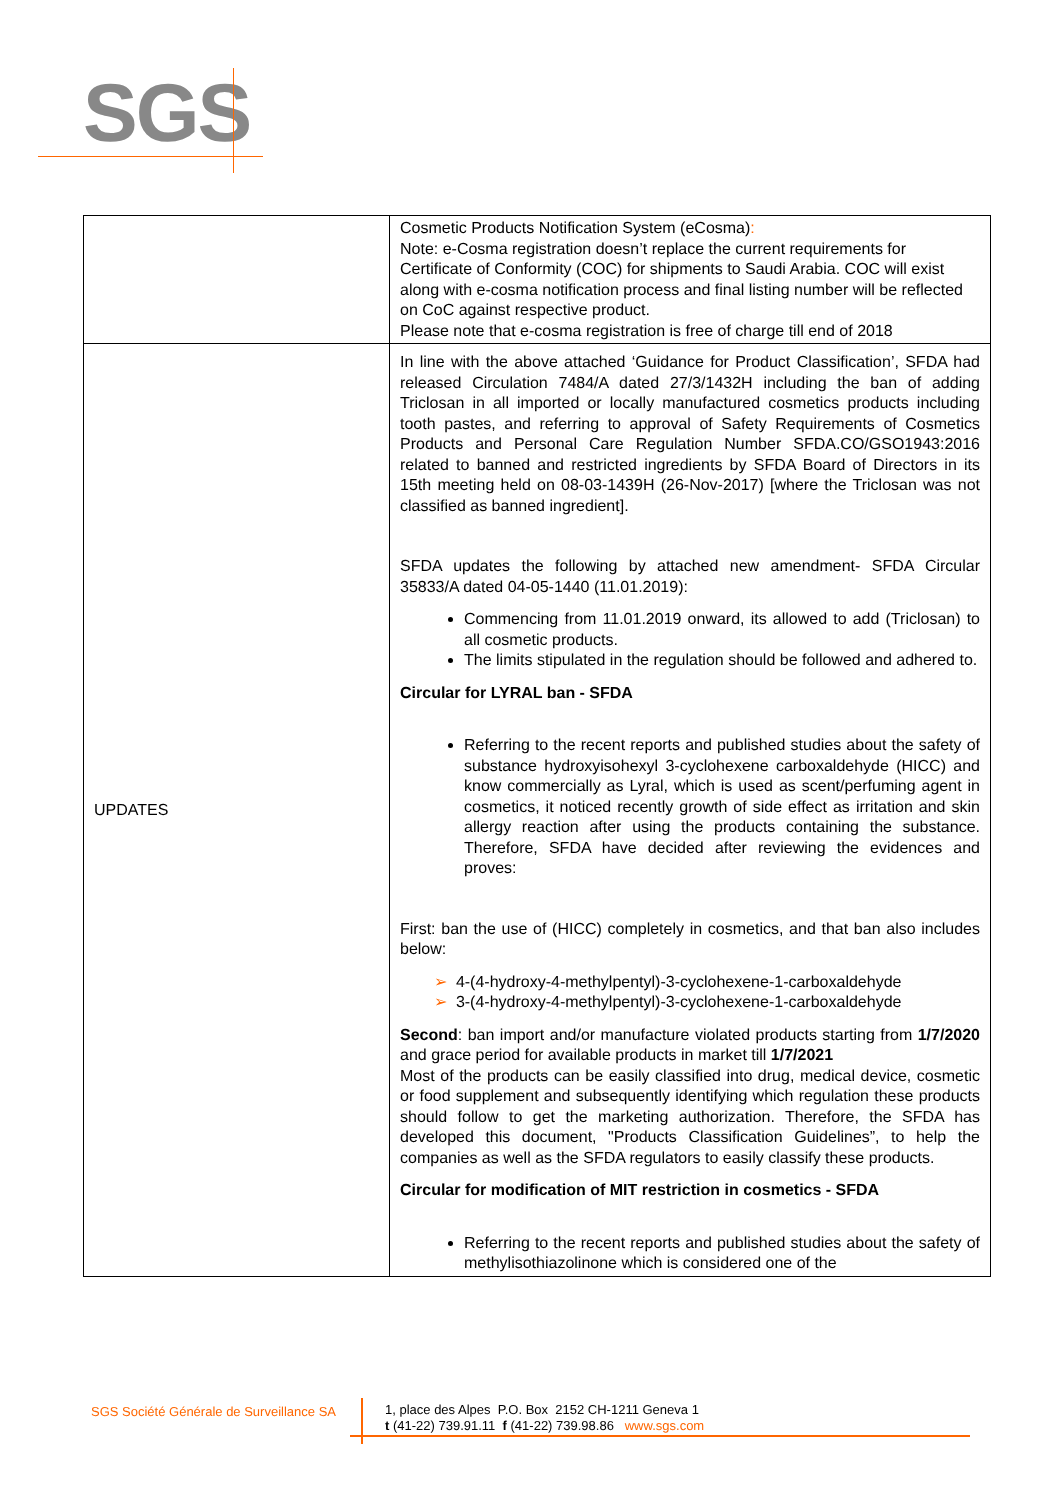SGS
| | Cosmetic Products Notification System (eCosma) : Note: e-Cosma registration doesn’t replace the current requirements for Certificate of Conformity (COC) for shipments to Saudi Arabia. COC will exist along with e-cosma notification process and final listing number will be reflected on CoC against respective product. Please note that e-cosma registration is free of charge till end of 2018 |
| UPDATES | In line with the above attached ‘Guidance for Product Classification’, SFDA had released Circulation 7484/A dated 27/3/1432H including the ban of adding Triclosan in all imported or locally manufactured cosmetics products including tooth pastes, and referring to approval of Safety Requirements of Cosmetics Products and Personal Care Regulation Number SFDA.CO/GSO1943:2016 related to banned and restricted ingredients by SFDA Board of Directors in its 15th meeting held on 08-03-1439H (26-Nov-2017) [where the Triclosan was not classified as banned ingredient]. SFDA updates the following by attached new amendment- SFDA Circular 35833/A dated 04-05-1440 (11.01.2019): Commencing from 11.01.2019 onward, its allowed to add (Triclosan) to all cosmetic products. The limits stipulated in the regulation should be followed and adhered to. Circular for LYRAL ban - SFDA Referring to the recent reports and published studies about the safety of substance hydroxyisohexyl 3-cyclohexene carboxaldehyde (HICC) and know commercially as Lyral, which is used as scent/perfuming agent in cosmetics, it noticed recently growth of side effect as irritation and skin allergy reaction after using the products containing the substance. Therefore, SFDA have decided after reviewing the evidences and proves: First: ban the use of (HICC) completely in cosmetics, and that ban also includes below: ➢ 4-(4-hydroxy-4-methylpentyl)-3-cyclohexene-1-carboxaldehyde ➢ 3-(4-hydroxy-4-methylpentyl)-3-cyclohexene-1-carboxaldehyde Second : ban import and/or manufacture violated products starting from 1/7/2020 and grace period for available products in market till 1/7/2021 Most of the products can be easily classified into drug, medical device, cosmetic or food supplement and subsequently identifying which regulation these products should follow to get the marketing authorization. Therefore, the SFDA has developed this document, "Products Classification Guidelines”, to help the companies as well as the SFDA regulators to easily classify these products. Circular for modification of MIT restriction in cosmetics - SFDA Referring to the recent reports and published studies about the safety of methylisothiazolinone which is considered one of the |
SGS Société Générale de Surveillance SA
1, place des Alpes P.O. Box 2152 CH-1211 Geneva 1
t (41-22) 739.91.11 f (41-22) 739.98.86 www.sgs.com